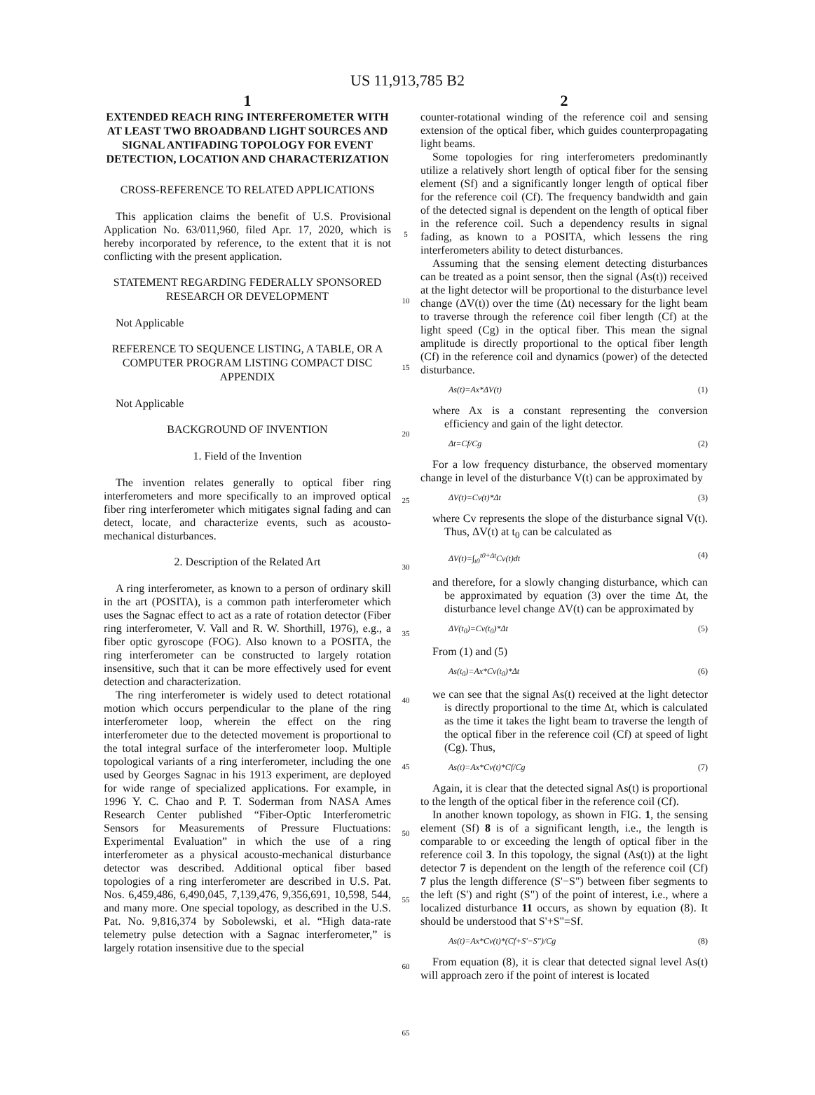US 11,913,785 B2
1
EXTENDED REACH RING INTERFEROMETER WITH AT LEAST TWO BROADBAND LIGHT SOURCES AND SIGNAL ANTIFADING TOPOLOGY FOR EVENT DETECTION, LOCATION AND CHARACTERIZATION
CROSS-REFERENCE TO RELATED APPLICATIONS
This application claims the benefit of U.S. Provisional Application No. 63/011,960, filed Apr. 17, 2020, which is hereby incorporated by reference, to the extent that it is not conflicting with the present application.
STATEMENT REGARDING FEDERALLY SPONSORED RESEARCH OR DEVELOPMENT
Not Applicable
REFERENCE TO SEQUENCE LISTING, A TABLE, OR A COMPUTER PROGRAM LISTING COMPACT DISC APPENDIX
Not Applicable
BACKGROUND OF INVENTION
1. Field of the Invention
The invention relates generally to optical fiber ring interferometers and more specifically to an improved optical fiber ring interferometer which mitigates signal fading and can detect, locate, and characterize events, such as acousto-mechanical disturbances.
2. Description of the Related Art
A ring interferometer, as known to a person of ordinary skill in the art (POSITA), is a common path interferometer which uses the Sagnac effect to act as a rate of rotation detector (Fiber ring interferometer, V. Vall and R. W. Shorthill, 1976), e.g., a fiber optic gyroscope (FOG). Also known to a POSITA, the ring interferometer can be constructed to largely rotation insensitive, such that it can be more effectively used for event detection and characterization.
The ring interferometer is widely used to detect rotational motion which occurs perpendicular to the plane of the ring interferometer loop, wherein the effect on the ring interferometer due to the detected movement is proportional to the total integral surface of the interferometer loop. Multiple topological variants of a ring interferometer, including the one used by Georges Sagnac in his 1913 experiment, are deployed for wide range of specialized applications. For example, in 1996 Y. C. Chao and P. T. Soderman from NASA Ames Research Center published “Fiber-Optic Interferometric Sensors for Measurements of Pressure Fluctuations: Experimental Evaluation” in which the use of a ring interferometer as a physical acousto-mechanical disturbance detector was described. Additional optical fiber based topologies of a ring interferometer are described in U.S. Pat. Nos. 6,459,486, 6,490,045, 7,139,476, 9,356,691, 10,598, 544, and many more. One special topology, as described in the U.S. Pat. No. 9,816,374 by Sobolewski, et al. “High data-rate telemetry pulse detection with a Sagnac interferometer,” is largely rotation insensitive due to the special
5
10
15
20
25
30
35
40
45
50
55
60
65
2
counter-rotational winding of the reference coil and sensing extension of the optical fiber, which guides counterpropagating light beams.
Some topologies for ring interferometers predominantly utilize a relatively short length of optical fiber for the sensing element (Sf) and a significantly longer length of optical fiber for the reference coil (Cf). The frequency bandwidth and gain of the detected signal is dependent on the length of optical fiber in the reference coil. Such a dependency results in signal fading, as known to a POSITA, which lessens the ring interferometers ability to detect disturbances.
Assuming that the sensing element detecting disturbances can be treated as a point sensor, then the signal (As(t)) received at the light detector will be proportional to the disturbance level change (ΔV(t)) over the time (Δt) necessary for the light beam to traverse through the reference coil fiber length (Cf) at the light speed (Cg) in the optical fiber. This mean the signal amplitude is directly proportional to the optical fiber length (Cf) in the reference coil and dynamics (power) of the detected disturbance.
As(t)=Ax*ΔV(t) (1)
where Ax is a constant representing the conversion efficiency and gain of the light detector.
Δt=Cf/Cg (2)
For a low frequency disturbance, the observed momentary change in level of the disturbance V(t) can be approximated by
ΔV(t)=Cv(t)*Δt (3)
where Cv represents the slope of the disturbance signal V(t). Thus, ΔV(t) at t<sub>0</sub> can be calculated as
ΔV(t)=∫<sub>t0</sub><sup>t0+Δt</sup>Cv(t)dt (4)
and therefore, for a slowly changing disturbance, which can be approximated by equation (3) over the time Δt, the disturbance level change ΔV(t) can be approximated by
ΔV(t<sub>0</sub>)=Cv(t<sub>0</sub>)*Δt (5)
From (1) and (5)
As(t<sub>0</sub>)=Ax*Cv(t<sub>0</sub>)*Δt (6)
we can see that the signal As(t) received at the light detector is directly proportional to the time Δt, which is calculated as the time it takes the light beam to traverse the length of the optical fiber in the reference coil (Cf) at speed of light (Cg). Thus,
As(t)=Ax*Cv(t)*Cf/Cg (7)
Again, it is clear that the detected signal As(t) is proportional to the length of the optical fiber in the reference coil (Cf).
In another known topology, as shown in FIG. 1, the sensing element (Sf) 8 is of a significant length, i.e., the length is comparable to or exceeding the length of optical fiber in the reference coil 3. In this topology, the signal (As(t)) at the light detector 7 is dependent on the length of the reference coil (Cf) 7 plus the length difference (S'−S") between fiber segments to the left (S') and right (S") of the point of interest, i.e., where a localized disturbance 11 occurs, as shown by equation (8). It should be understood that S'+S"=Sf.
As(t)=Ax*Cv(t)*(Cf+S'−S")/Cg (8)
From equation (8), it is clear that detected signal level As(t) will approach zero if the point of interest is located